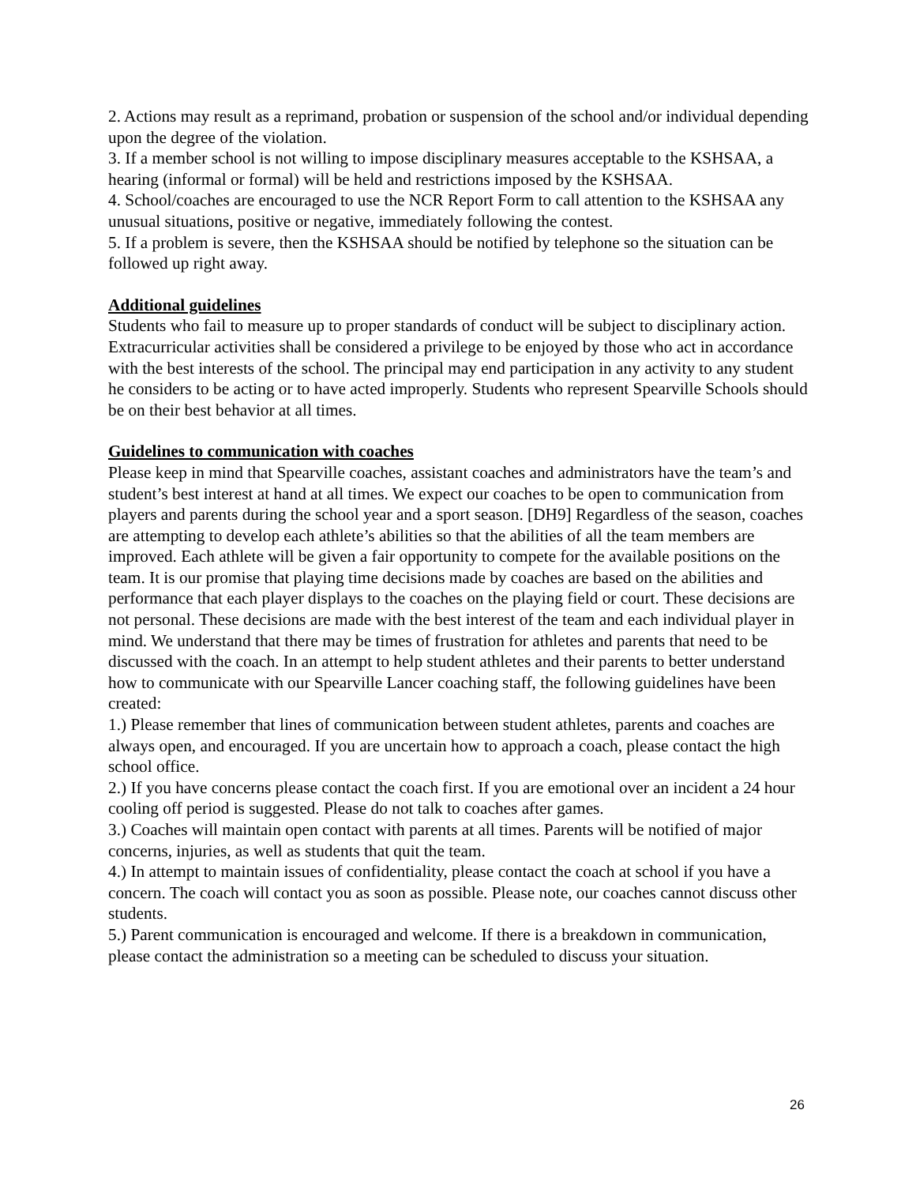2. Actions may result as a reprimand, probation or suspension of the school and/or individual depending upon the degree of the violation.
3. If a member school is not willing to impose disciplinary measures acceptable to the KSHSAA, a hearing (informal or formal) will be held and restrictions imposed by the KSHSAA.
4. School/coaches are encouraged to use the NCR Report Form to call attention to the KSHSAA any unusual situations, positive or negative, immediately following the contest.
5. If a problem is severe, then the KSHSAA should be notified by telephone so the situation can be followed up right away.
Additional guidelines
Students who fail to measure up to proper standards of conduct will be subject to disciplinary action. Extracurricular activities shall be considered a privilege to be enjoyed by those who act in accordance with the best interests of the school. The principal may end participation in any activity to any student he considers to be acting or to have acted improperly. Students who represent Spearville Schools should be on their best behavior at all times.
Guidelines to communication with coaches
Please keep in mind that Spearville coaches, assistant coaches and administrators have the team’s and student’s best interest at hand at all times. We expect our coaches to be open to communication from players and parents during the school year and a sport season. [DH9] Regardless of the season, coaches are attempting to develop each athlete’s abilities so that the abilities of all the team members are improved. Each athlete will be given a fair opportunity to compete for the available positions on the team. It is our promise that playing time decisions made by coaches are based on the abilities and performance that each player displays to the coaches on the playing field or court. These decisions are not personal. These decisions are made with the best interest of the team and each individual player in mind. We understand that there may be times of frustration for athletes and parents that need to be discussed with the coach. In an attempt to help student athletes and their parents to better understand how to communicate with our Spearville Lancer coaching staff, the following guidelines have been created:
1.) Please remember that lines of communication between student athletes, parents and coaches are always open, and encouraged. If you are uncertain how to approach a coach, please contact the high school office.
2.) If you have concerns please contact the coach first. If you are emotional over an incident a 24 hour cooling off period is suggested. Please do not talk to coaches after games.
3.) Coaches will maintain open contact with parents at all times. Parents will be notified of major concerns, injuries, as well as students that quit the team.
4.) In attempt to maintain issues of confidentiality, please contact the coach at school if you have a concern. The coach will contact you as soon as possible. Please note, our coaches cannot discuss other students.
5.) Parent communication is encouraged and welcome. If there is a breakdown in communication, please contact the administration so a meeting can be scheduled to discuss your situation.
26